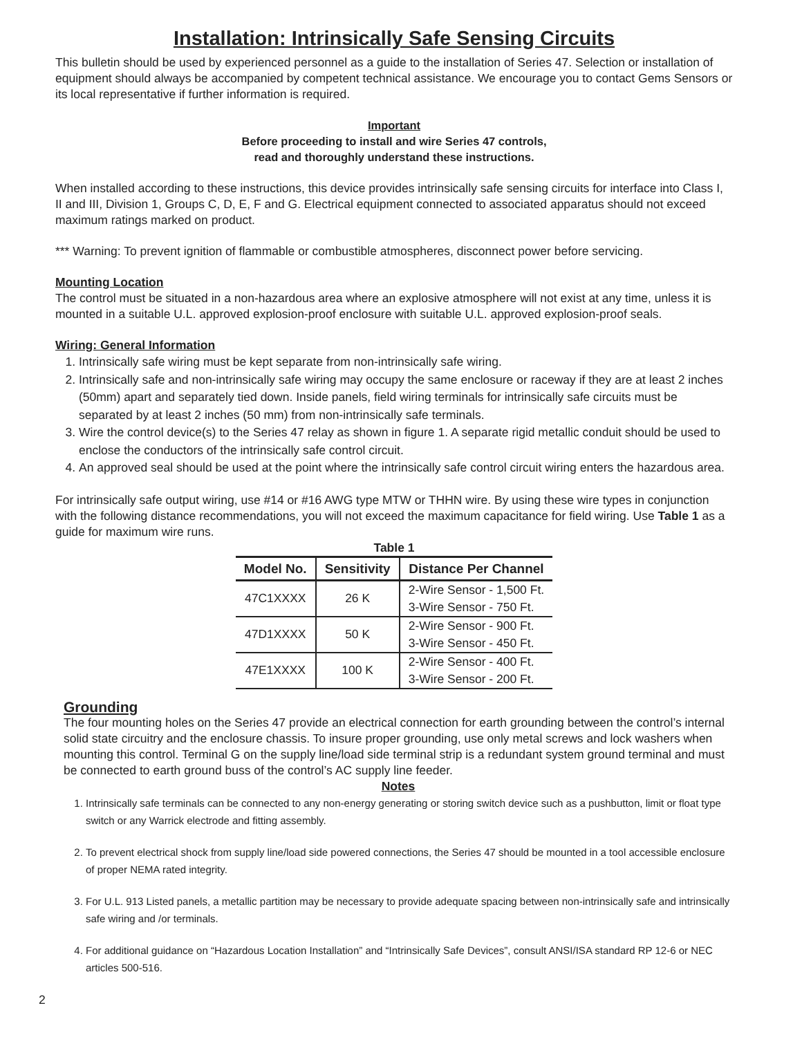Installation: Intrinsically Safe Sensing Circuits
This bulletin should be used by experienced personnel as a guide to the installation of Series 47. Selection or installation of equipment should always be accompanied by competent technical assistance. We encourage you to contact Gems Sensors or its local representative if further information is required.
Important
Before proceeding to install and wire Series 47 controls,
read and thoroughly understand these instructions.
When installed according to these instructions, this device provides intrinsically safe sensing circuits for interface into Class I, II and III, Division 1, Groups C, D, E, F and G. Electrical equipment connected to associated apparatus should not exceed maximum ratings marked on product.
*** Warning: To prevent ignition of flammable or combustible atmospheres, disconnect power before servicing.
Mounting Location
The control must be situated in a non-hazardous area where an explosive atmosphere will not exist at any time, unless it is mounted in a suitable U.L. approved explosion-proof enclosure with suitable U.L. approved explosion-proof seals.
Wiring: General Information
1. Intrinsically safe wiring must be kept separate from non-intrinsically safe wiring.
2. Intrinsically safe and non-intrinsically safe wiring may occupy the same enclosure or raceway if they are at least 2 inches (50mm) apart and separately tied down. Inside panels, field wiring terminals for intrinsically safe circuits must be separated by at least 2 inches (50 mm) from non-intrinsically safe terminals.
3. Wire the control device(s) to the Series 47 relay as shown in figure 1. A separate rigid metallic conduit should be used to enclose the conductors of the intrinsically safe control circuit.
4. An approved seal should be used at the point where the intrinsically safe control circuit wiring enters the hazardous area.
For intrinsically safe output wiring, use #14 or #16 AWG type MTW or THHN wire. By using these wire types in conjunction with the following distance recommendations, you will not exceed the maximum capacitance for field wiring. Use Table 1 as a guide for maximum wire runs.
Table 1
| Model No. | Sensitivity | Distance Per Channel |
| --- | --- | --- |
| 47C1XXXX | 26 K | 2-Wire Sensor - 1,500 Ft. |
| | | 3-Wire Sensor - 750 Ft. |
| 47D1XXXX | 50 K | 2-Wire Sensor - 900 Ft. |
| | | 3-Wire Sensor - 450 Ft. |
| 47E1XXXX | 100 K | 2-Wire Sensor - 400 Ft. |
| | | 3-Wire Sensor - 200 Ft. |
Grounding
The four mounting holes on the Series 47 provide an electrical connection for earth grounding between the control’s internal solid state circuitry and the enclosure chassis. To insure proper grounding, use only metal screws and lock washers when mounting this control. Terminal G on the supply line/load side terminal strip is a redundant system ground terminal and must be connected to earth ground buss of the control’s AC supply line feeder.
Notes
1. Intrinsically safe terminals can be connected to any non-energy generating or storing switch device such as a pushbutton, limit or float type switch or any Warrick electrode and fitting assembly.
2. To prevent electrical shock from supply line/load side powered connections, the Series 47 should be mounted in a tool accessible enclosure of proper NEMA rated integrity.
3. For U.L. 913 Listed panels, a metallic partition may be necessary to provide adequate spacing between non-intrinsically safe and intrinsically safe wiring and /or terminals.
4. For additional guidance on “Hazardous Location Installation” and “Intrinsically Safe Devices”, consult ANSI/ISA standard RP 12-6 or NEC articles 500-516.
2